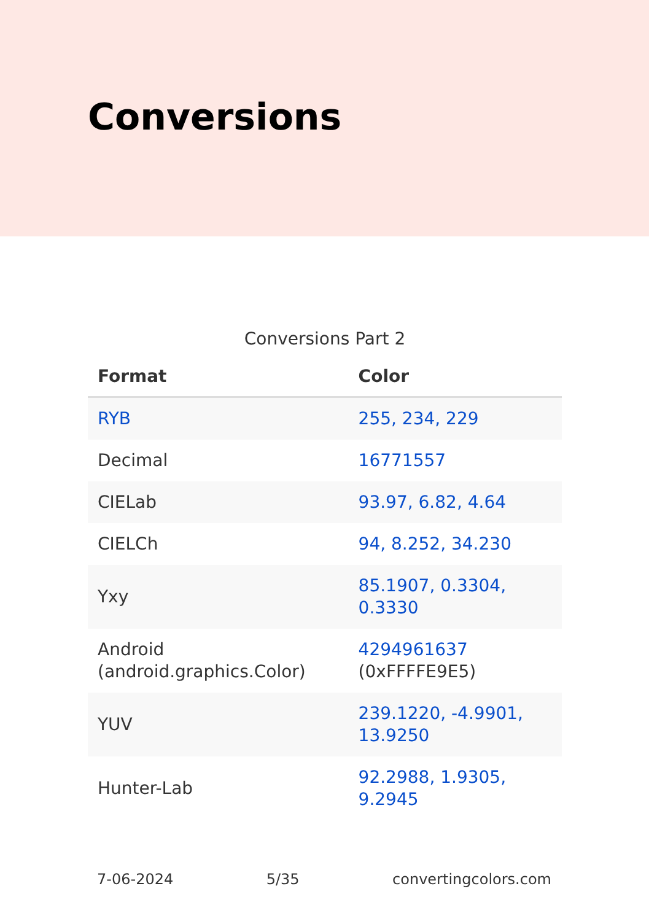Conversions
Conversions Part 2
| Format | Color |
| --- | --- |
| RYB | 255, 234, 229 |
| Decimal | 16771557 |
| CIELab | 93.97, 6.82, 4.64 |
| CIELCh | 94, 8.252, 34.230 |
| Yxy | 85.1907, 0.3304, 0.3330 |
| Android (android.graphics.Color) | 4294961637 (0xFFFFE9E5) |
| YUV | 239.1220, -4.9901, 13.9250 |
| Hunter-Lab | 92.2988, 1.9305, 9.2945 |
7-06-2024 5/35 convertingcolors.com